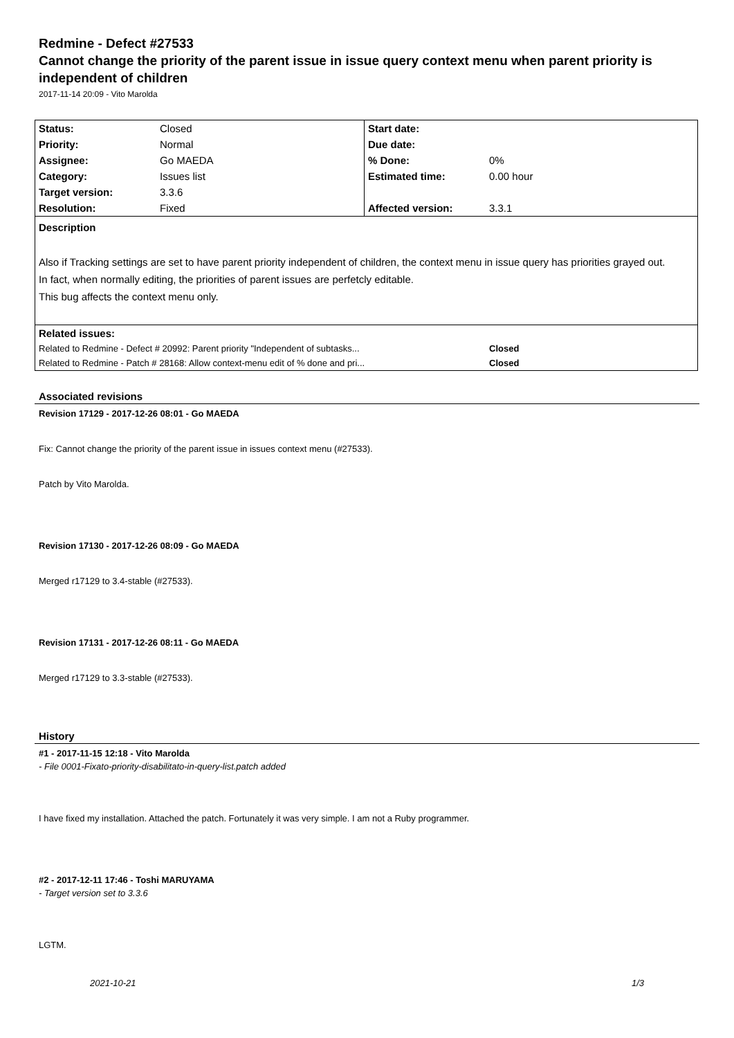Redmine - Defect #27533
Cannot change the priority of the parent issue in issue query context menu when parent priority is independent of children
2017-11-14 20:09 - Vito Marolda
| Status: | Closed | Start date: | |
| Priority: | Normal | Due date: | |
| Assignee: | Go MAEDA | % Done: | 0% |
| Category: | Issues list | Estimated time: | 0.00 hour |
| Target version: | 3.3.6 | | |
| Resolution: | Fixed | Affected version: | 3.3.1 |
| Description Also if Tracking settings are set to have parent priority independent of children, the context menu in issue query has priorities grayed out. In fact, when normally editing, the priorities of parent issues are perfetcly editable. This bug affects the context menu only. | | | |
| Related issues: | | | |
| Related to Redmine - Defect # 20992: Parent priority "Independent of subtasks... | | | Closed |
| Related to Redmine - Patch # 28168: Allow context-menu edit of % done and pri... | | | Closed |
Associated revisions
Revision 17129 - 2017-12-26 08:01 - Go MAEDA
Fix: Cannot change the priority of the parent issue in issues context menu (#27533).
Patch by Vito Marolda.
Revision 17130 - 2017-12-26 08:09 - Go MAEDA
Merged r17129 to 3.4-stable (#27533).
Revision 17131 - 2017-12-26 08:11 - Go MAEDA
Merged r17129 to 3.3-stable (#27533).
History
#1 - 2017-11-15 12:18 - Vito Marolda
- File 0001-Fixato-priority-disabilitato-in-query-list.patch added
I have fixed my installation. Attached the patch. Fortunately it was very simple. I am not a Ruby programmer.
#2 - 2017-12-11 17:46 - Toshi MARUYAMA
- Target version set to 3.3.6
LGTM.
2021-10-21 1/3